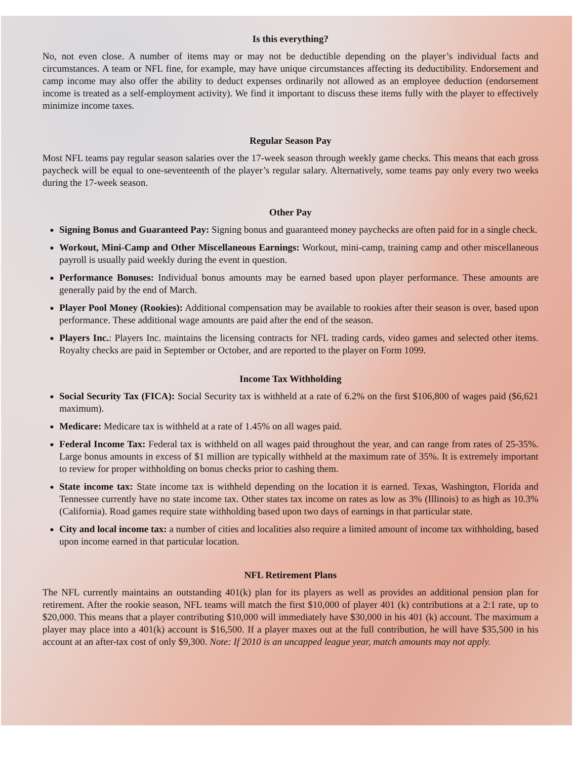Is this everything?
No, not even close. A number of items may or may not be deductible depending on the player’s individual facts and circumstances. A team or NFL fine, for example, may have unique circumstances affecting its deductibility. Endorsement and camp income may also offer the ability to deduct expenses ordinarily not allowed as an employee deduction (endorsement income is treated as a self-employment activity). We find it important to discuss these items fully with the player to effectively minimize income taxes.
Regular Season Pay
Most NFL teams pay regular season salaries over the 17-week season through weekly game checks. This means that each gross paycheck will be equal to one-seventeenth of the player’s regular salary. Alternatively, some teams pay only every two weeks during the 17-week season.
Other Pay
Signing Bonus and Guaranteed Pay: Signing bonus and guaranteed money paychecks are often paid for in a single check.
Workout, Mini-Camp and Other Miscellaneous Earnings: Workout, mini-camp, training camp and other miscellaneous payroll is usually paid weekly during the event in question.
Performance Bonuses: Individual bonus amounts may be earned based upon player performance. These amounts are generally paid by the end of March.
Player Pool Money (Rookies): Additional compensation may be available to rookies after their season is over, based upon performance. These additional wage amounts are paid after the end of the season.
Players Inc.: Players Inc. maintains the licensing contracts for NFL trading cards, video games and selected other items. Royalty checks are paid in September or October, and are reported to the player on Form 1099.
Income Tax Withholding
Social Security Tax (FICA): Social Security tax is withheld at a rate of 6.2% on the first $106,800 of wages paid ($6,621 maximum).
Medicare: Medicare tax is withheld at a rate of 1.45% on all wages paid.
Federal Income Tax: Federal tax is withheld on all wages paid throughout the year, and can range from rates of 25-35%. Large bonus amounts in excess of $1 million are typically withheld at the maximum rate of 35%. It is extremely important to review for proper withholding on bonus checks prior to cashing them.
State income tax: State income tax is withheld depending on the location it is earned. Texas, Washington, Florida and Tennessee currently have no state income tax. Other states tax income on rates as low as 3% (Illinois) to as high as 10.3% (California). Road games require state withholding based upon two days of earnings in that particular state.
City and local income tax: a number of cities and localities also require a limited amount of income tax withholding, based upon income earned in that particular location.
NFL Retirement Plans
The NFL currently maintains an outstanding 401(k) plan for its players as well as provides an additional pension plan for retirement. After the rookie season, NFL teams will match the first $10,000 of player 401 (k) contributions at a 2:1 rate, up to $20,000. This means that a player contributing $10,000 will immediately have $30,000 in his 401 (k) account. The maximum a player may place into a 401(k) account is $16,500. If a player maxes out at the full contribution, he will have $35,500 in his account at an after-tax cost of only $9,300. Note: If 2010 is an uncapped league year, match amounts may not apply.